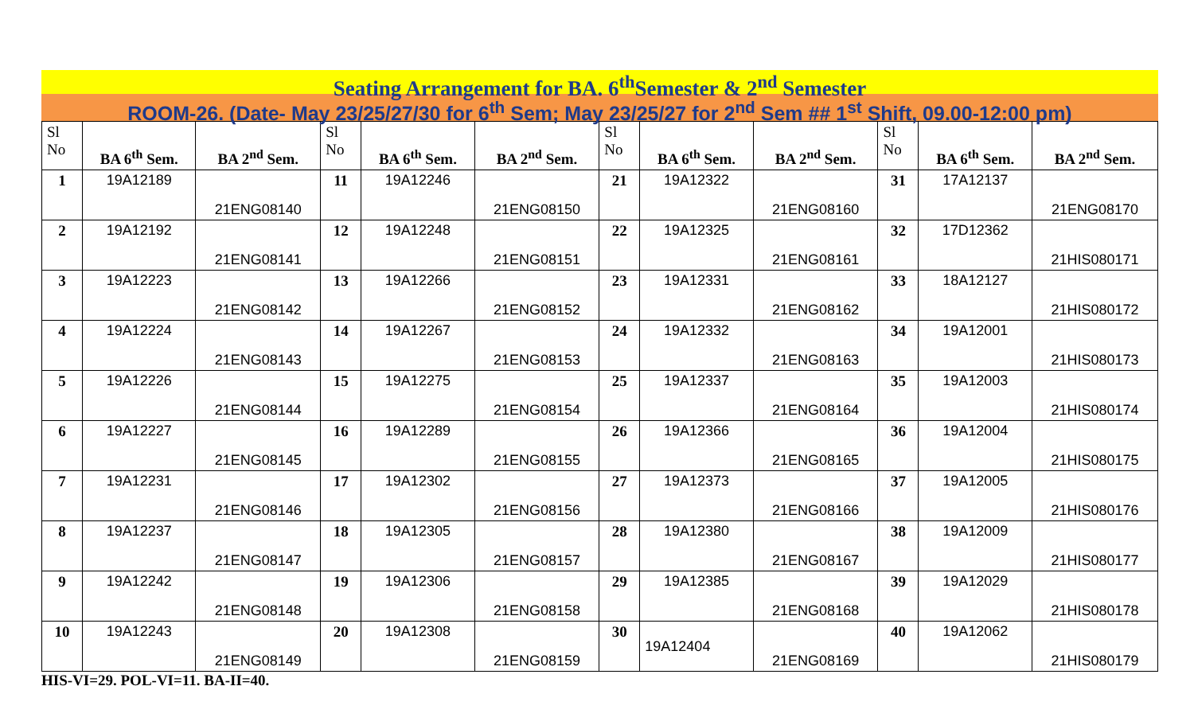Seating Arrangement for BA. 6<sup>th</sup>Semester & 2<sup>nd</sup> Semester
ROOM-26. (Date- May 23/25/27/30 for 6<sup>th</sup> Sem; May 23/25/27 for 2<sup>nd</sup> Sem ## 1<sup>st</sup> Shift, 09.00-12:00 pm)
| Sl No | BA 6<sup>th</sup> Sem. | BA 2<sup>nd</sup> Sem. | Sl No | BA 6<sup>th</sup> Sem. | BA 2<sup>nd</sup> Sem. | Sl No | BA 6<sup>th</sup> Sem. | BA 2<sup>nd</sup> Sem. | Sl No | BA 6<sup>th</sup> Sem. | BA 2<sup>nd</sup> Sem. |
| --- | --- | --- | --- | --- | --- | --- | --- | --- | --- | --- | --- |
| 1 | 19A12189 | 21ENG08140 | 11 | 19A12246 | 21ENG08150 | 21 | 19A12322 | 21ENG08160 | 31 | 17A12137 | 21ENG08170 |
| 2 | 19A12192 | 21ENG08141 | 12 | 19A12248 | 21ENG08151 | 22 | 19A12325 | 21ENG08161 | 32 | 17D12362 | 21HIS080171 |
| 3 | 19A12223 | 21ENG08142 | 13 | 19A12266 | 21ENG08152 | 23 | 19A12331 | 21ENG08162 | 33 | 18A12127 | 21HIS080172 |
| 4 | 19A12224 | 21ENG08143 | 14 | 19A12267 | 21ENG08153 | 24 | 19A12332 | 21ENG08163 | 34 | 19A12001 | 21HIS080173 |
| 5 | 19A12226 | 21ENG08144 | 15 | 19A12275 | 21ENG08154 | 25 | 19A12337 | 21ENG08164 | 35 | 19A12003 | 21HIS080174 |
| 6 | 19A12227 | 21ENG08145 | 16 | 19A12289 | 21ENG08155 | 26 | 19A12366 | 21ENG08165 | 36 | 19A12004 | 21HIS080175 |
| 7 | 19A12231 | 21ENG08146 | 17 | 19A12302 | 21ENG08156 | 27 | 19A12373 | 21ENG08166 | 37 | 19A12005 | 21HIS080176 |
| 8 | 19A12237 | 21ENG08147 | 18 | 19A12305 | 21ENG08157 | 28 | 19A12380 | 21ENG08167 | 38 | 19A12009 | 21HIS080177 |
| 9 | 19A12242 | 21ENG08148 | 19 | 19A12306 | 21ENG08158 | 29 | 19A12385 | 21ENG08168 | 39 | 19A12029 | 21HIS080178 |
| 10 | 19A12243 | 21ENG08149 | 20 | 19A12308 | 21ENG08159 | 30 | 19A12404 | 21ENG08169 | 40 | 19A12062 | 21HIS080179 |
HIS-VI=29. POL-VI=11. BA-II=40.